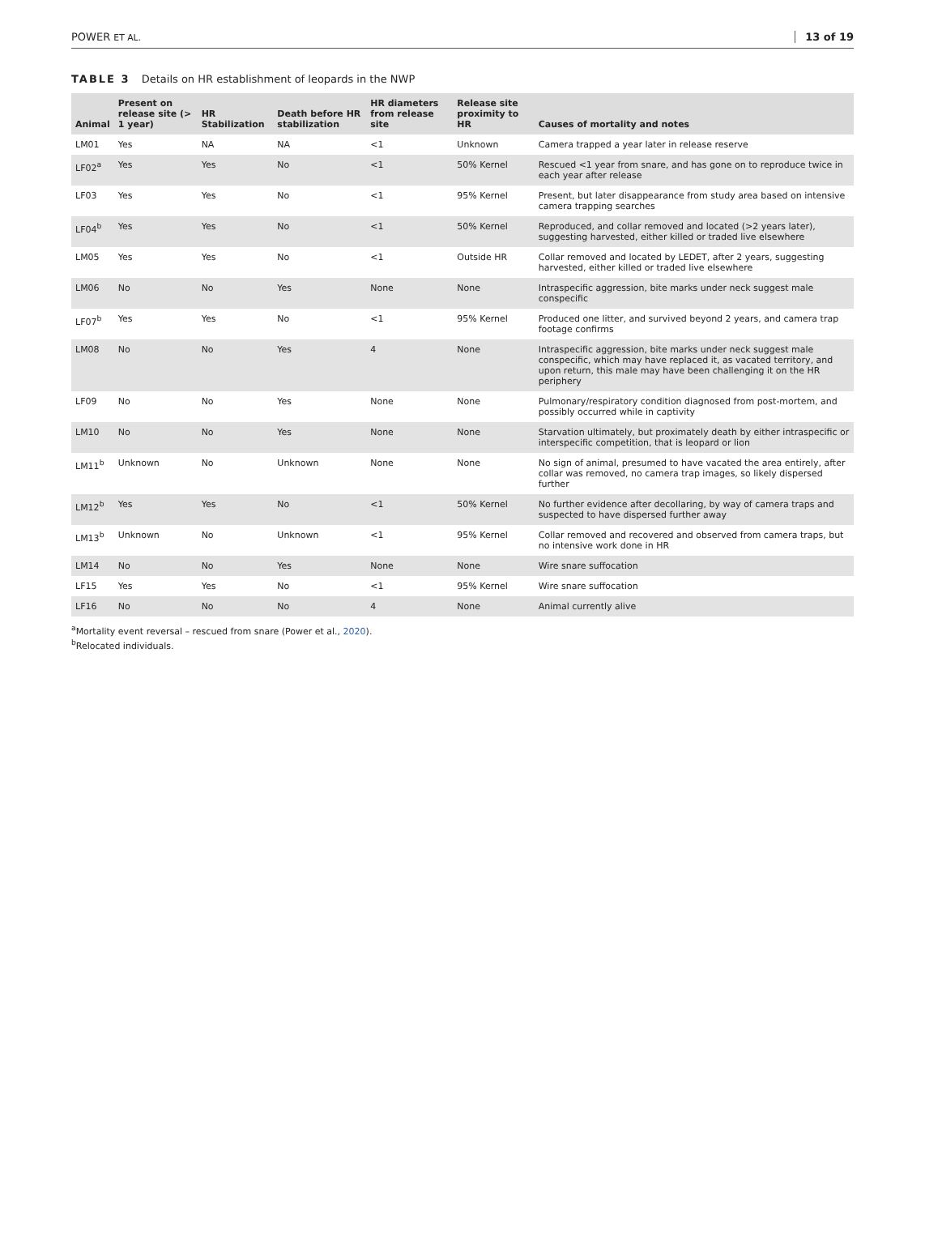POWER ET AL. 13 of 19
TABLE 3 Details on HR establishment of leopards in the NWP
| Animal | Present on release site (> 1 year) | HR Stabilization | Death before HR stabilization | HR diameters from release site | Release site proximity to HR | Causes of mortality and notes |
| --- | --- | --- | --- | --- | --- | --- |
| LM01 | Yes | NA | NA | <1 | Unknown | Camera trapped a year later in release reserve |
| LF02<sup>a</sup> | Yes | Yes | No | <1 | 50% Kernel | Rescued <1 year from snare, and has gone on to reproduce twice in each year after release |
| LF03 | Yes | Yes | No | <1 | 95% Kernel | Present, but later disappearance from study area based on intensive camera trapping searches |
| LF04<sup>b</sup> | Yes | Yes | No | <1 | 50% Kernel | Reproduced, and collar removed and located (>2 years later), suggesting harvested, either killed or traded live elsewhere |
| LM05 | Yes | Yes | No | <1 | Outside HR | Collar removed and located by LEDET, after 2 years, suggesting harvested, either killed or traded live elsewhere |
| LM06 | No | No | Yes | None | None | Intraspecific aggression, bite marks under neck suggest male conspecific |
| LF07<sup>b</sup> | Yes | Yes | No | <1 | 95% Kernel | Produced one litter, and survived beyond 2 years, and camera trap footage confirms |
| LM08 | No | No | Yes | 4 | None | Intraspecific aggression, bite marks under neck suggest male conspecific, which may have replaced it, as vacated territory, and upon return, this male may have been challenging it on the HR periphery |
| LF09 | No | No | Yes | None | None | Pulmonary/respiratory condition diagnosed from post-mortem, and possibly occurred while in captivity |
| LM10 | No | No | Yes | None | None | Starvation ultimately, but proximately death by either intraspecific or interspecific competition, that is leopard or lion |
| LM11<sup>b</sup> | Unknown | No | Unknown | None | None | No sign of animal, presumed to have vacated the area entirely, after collar was removed, no camera trap images, so likely dispersed further |
| LM12<sup>b</sup> | Yes | Yes | No | <1 | 50% Kernel | No further evidence after decollaring, by way of camera traps and suspected to have dispersed further away |
| LM13<sup>b</sup> | Unknown | No | Unknown | <1 | 95% Kernel | Collar removed and recovered and observed from camera traps, but no intensive work done in HR |
| LM14 | No | No | Yes | None | None | Wire snare suffocation |
| LF15 | Yes | Yes | No | <1 | 95% Kernel | Wire snare suffocation |
| LF16 | No | No | No | 4 | None | Animal currently alive |
<sup>a</sup> Mortality event reversal – rescued from snare (Power et al., 2020).
<sup>b</sup> Relocated individuals.